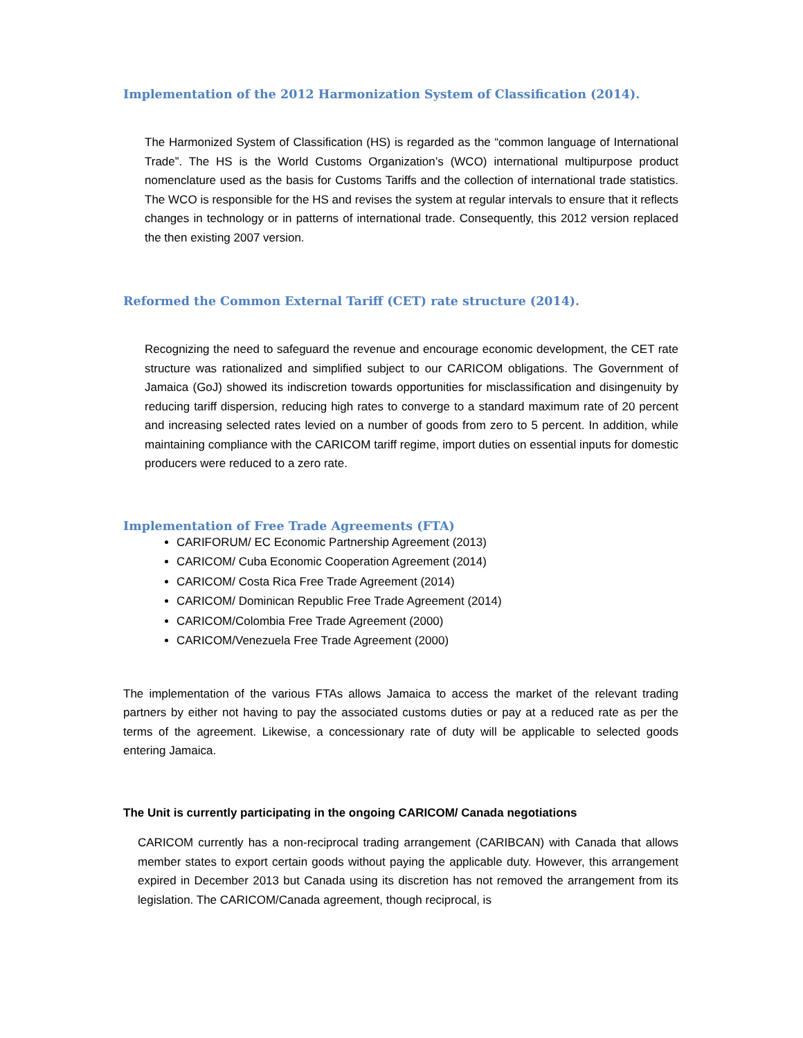Implementation of the 2012 Harmonization System of Classification (2014).
The Harmonized System of Classification (HS) is regarded as the “common language of International Trade”. The HS is the World Customs Organization’s (WCO) international multipurpose product nomenclature used as the basis for Customs Tariffs and the collection of international trade statistics. The WCO is responsible for the HS and revises the system at regular intervals to ensure that it reflects changes in technology or in patterns of international trade. Consequently, this 2012 version replaced the then existing 2007 version.
Reformed the Common External Tariff (CET) rate structure (2014).
Recognizing the need to safeguard the revenue and encourage economic development, the CET rate structure was rationalized and simplified subject to our CARICOM obligations. The Government of Jamaica (GoJ) showed its indiscretion towards opportunities for misclassification and disingenuity by reducing tariff dispersion, reducing high rates to converge to a standard maximum rate of 20 percent and increasing selected rates levied on a number of goods from zero to 5 percent. In addition, while maintaining compliance with the CARICOM tariff regime, import duties on essential inputs for domestic producers were reduced to a zero rate.
Implementation of Free Trade Agreements (FTA)
CARIFORUM/ EC Economic Partnership Agreement (2013)
CARICOM/ Cuba Economic Cooperation Agreement (2014)
CARICOM/ Costa Rica Free Trade Agreement (2014)
CARICOM/ Dominican Republic Free Trade Agreement (2014)
CARICOM/Colombia Free Trade Agreement (2000)
CARICOM/Venezuela Free Trade Agreement (2000)
The implementation of the various FTAs allows Jamaica to access the market of the relevant trading partners by either not having to pay the associated customs duties or pay at a reduced rate as per the terms of the agreement. Likewise, a concessionary rate of duty will be applicable to selected goods entering Jamaica.
The Unit is currently participating in the ongoing CARICOM/ Canada negotiations
CARICOM currently has a non-reciprocal trading arrangement (CARIBCAN) with Canada that allows member states to export certain goods without paying the applicable duty. However, this arrangement expired in December 2013 but Canada using its discretion has not removed the arrangement from its legislation. The CARICOM/Canada agreement, though reciprocal, is